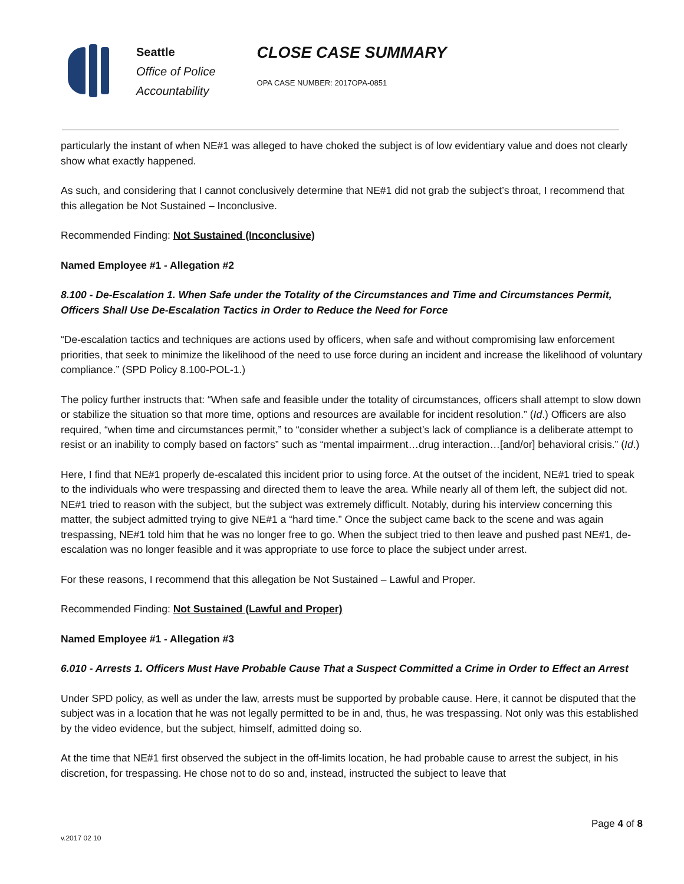Seattle
Office of Police
Accountability
CLOSE CASE SUMMARY
OPA CASE NUMBER: 2017OPA-0851
particularly the instant of when NE#1 was alleged to have choked the subject is of low evidentiary value and does not clearly show what exactly happened.
As such, and considering that I cannot conclusively determine that NE#1 did not grab the subject’s throat, I recommend that this allegation be Not Sustained – Inconclusive.
Recommended Finding: Not Sustained (Inconclusive)
Named Employee #1 - Allegation #2
8.100 - De-Escalation 1. When Safe under the Totality of the Circumstances and Time and Circumstances Permit, Officers Shall Use De-Escalation Tactics in Order to Reduce the Need for Force
“De-escalation tactics and techniques are actions used by officers, when safe and without compromising law enforcement priorities, that seek to minimize the likelihood of the need to use force during an incident and increase the likelihood of voluntary compliance.” (SPD Policy 8.100-POL-1.)
The policy further instructs that: “When safe and feasible under the totality of circumstances, officers shall attempt to slow down or stabilize the situation so that more time, options and resources are available for incident resolution.” (Id.) Officers are also required, “when time and circumstances permit,” to “consider whether a subject’s lack of compliance is a deliberate attempt to resist or an inability to comply based on factors” such as “mental impairment…drug interaction…[and/or] behavioral crisis.” (Id.)
Here, I find that NE#1 properly de-escalated this incident prior to using force. At the outset of the incident, NE#1 tried to speak to the individuals who were trespassing and directed them to leave the area. While nearly all of them left, the subject did not. NE#1 tried to reason with the subject, but the subject was extremely difficult. Notably, during his interview concerning this matter, the subject admitted trying to give NE#1 a “hard time.” Once the subject came back to the scene and was again trespassing, NE#1 told him that he was no longer free to go. When the subject tried to then leave and pushed past NE#1, de-escalation was no longer feasible and it was appropriate to use force to place the subject under arrest.
For these reasons, I recommend that this allegation be Not Sustained – Lawful and Proper.
Recommended Finding: Not Sustained (Lawful and Proper)
Named Employee #1 - Allegation #3
6.010 - Arrests 1. Officers Must Have Probable Cause That a Suspect Committed a Crime in Order to Effect an Arrest
Under SPD policy, as well as under the law, arrests must be supported by probable cause. Here, it cannot be disputed that the subject was in a location that he was not legally permitted to be in and, thus, he was trespassing. Not only was this established by the video evidence, but the subject, himself, admitted doing so.
At the time that NE#1 first observed the subject in the off-limits location, he had probable cause to arrest the subject, in his discretion, for trespassing. He chose not to do so and, instead, instructed the subject to leave that
Page 4 of 8
v.2017 02 10